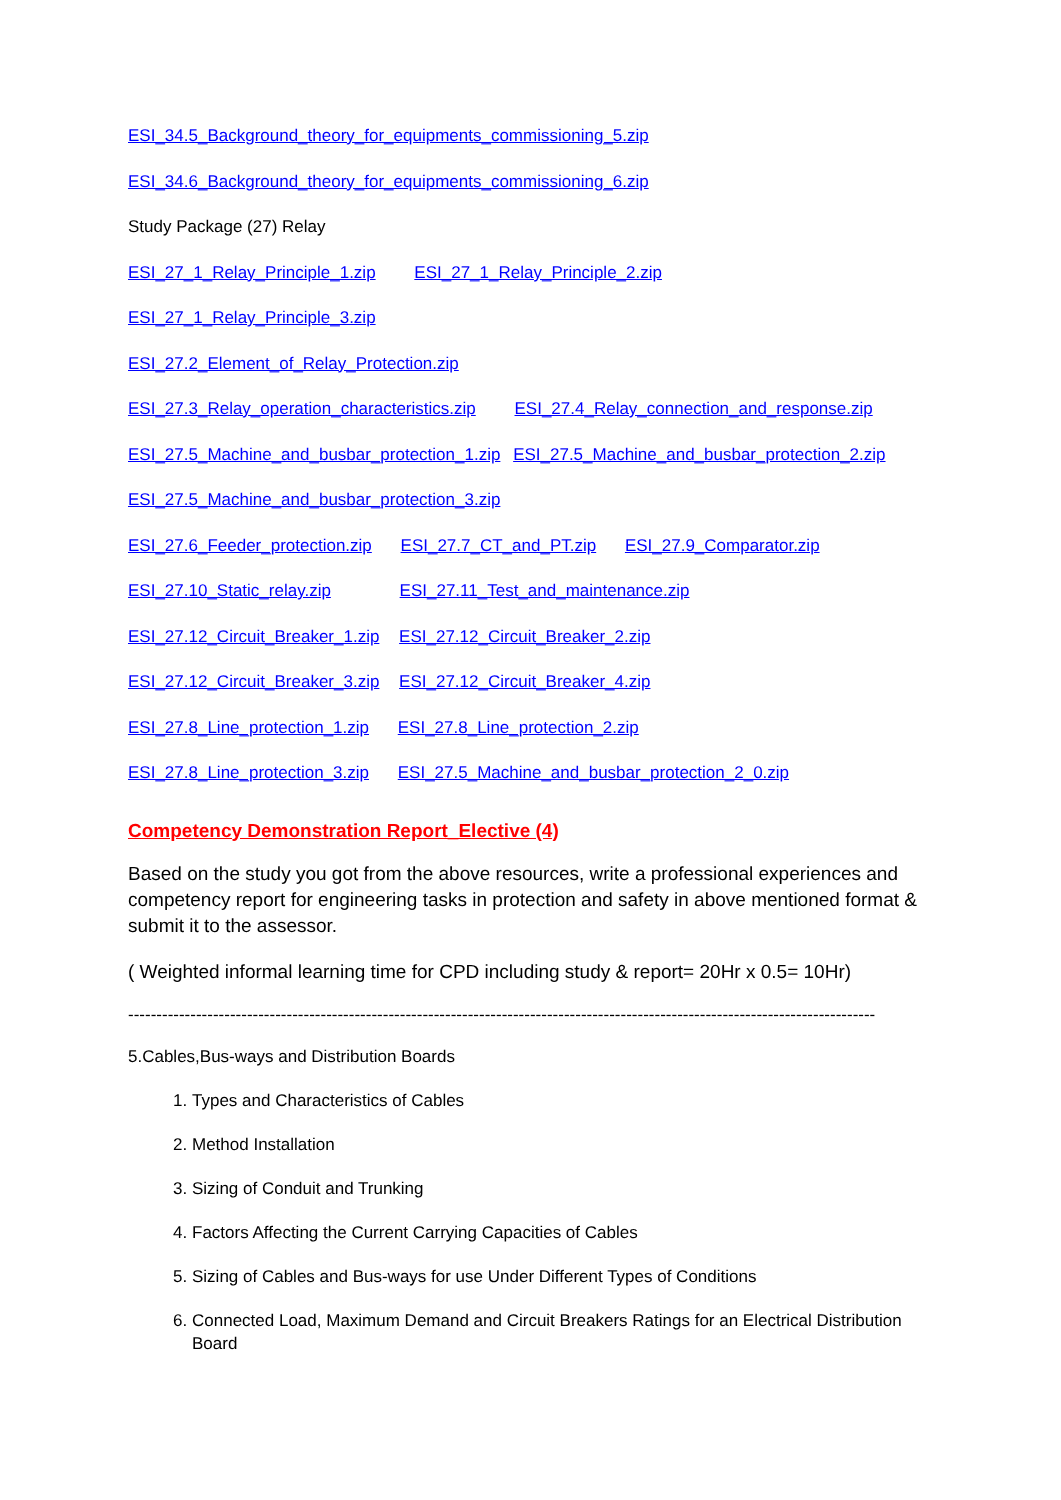ESI_34.5_Background_theory_for_equipments_commissioning_5.zip
ESI_34.6_Background_theory_for_equipments_commissioning_6.zip
Study Package (27) Relay
ESI_27_1_Relay_Principle_1.zip ESI_27_1_Relay_Principle_2.zip
ESI_27_1_Relay_Principle_3.zip
ESI_27.2_Element_of_Relay_Protection.zip
ESI_27.3_Relay_operation_characteristics.zip ESI_27.4_Relay_connection_and_response.zip
ESI_27.5_Machine_and_busbar_protection_1.zip ESI_27.5_Machine_and_busbar_protection_2.zip
ESI_27.5_Machine_and_busbar_protection_3.zip
ESI_27.6_Feeder_protection.zip ESI_27.7_CT_and_PT.zip ESI_27.9_Comparator.zip
ESI_27.10_Static_relay.zip ESI_27.11_Test_and_maintenance.zip
ESI_27.12_Circuit_Breaker_1.zip ESI_27.12_Circuit_Breaker_2.zip
ESI_27.12_Circuit_Breaker_3.zip ESI_27.12_Circuit_Breaker_4.zip
ESI_27.8_Line_protection_1.zip ESI_27.8_Line_protection_2.zip
ESI_27.8_Line_protection_3.zip ESI_27.5_Machine_and_busbar_protection_2_0.zip
Competency Demonstration Report_Elective (4)
Based on the study you got from the above resources, write a professional experiences and competency report for engineering tasks in protection and safety in above mentioned format & submit it to the assessor.
( Weighted informal learning time for CPD including study & report= 20Hr x 0.5= 10Hr)
------------------------------------------------------------------------------------------------------------------------------------
5.Cables,Bus-ways and Distribution Boards
1. Types and Characteristics of Cables
2. Method Installation
3. Sizing of Conduit and Trunking
4. Factors Affecting the Current Carrying Capacities of Cables
5. Sizing of Cables and Bus-ways for use Under Different Types of Conditions
6. Connected Load, Maximum Demand and Circuit Breakers Ratings for an Electrical Distribution Board